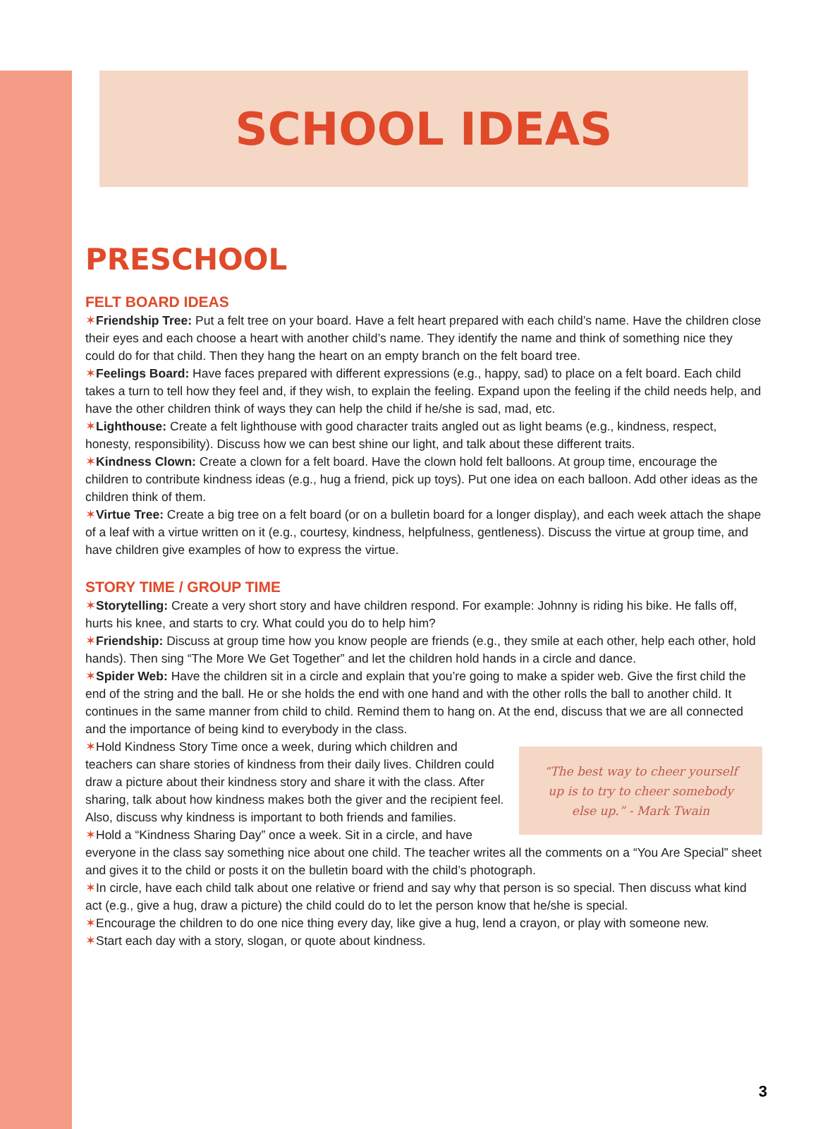SCHOOL IDEAS
PRESCHOOL
FELT BOARD IDEAS
✶Friendship Tree: Put a felt tree on your board. Have a felt heart prepared with each child’s name. Have the children close their eyes and each choose a heart with another child’s name. They identify the name and think of something nice they could do for that child. Then they hang the heart on an empty branch on the felt board tree.
✶Feelings Board: Have faces prepared with different expressions (e.g., happy, sad) to place on a felt board. Each child takes a turn to tell how they feel and, if they wish, to explain the feeling. Expand upon the feeling if the child needs help, and have the other children think of ways they can help the child if he/she is sad, mad, etc.
✶Lighthouse: Create a felt lighthouse with good character traits angled out as light beams (e.g., kindness, respect, honesty, responsibility). Discuss how we can best shine our light, and talk about these different traits.
✶Kindness Clown: Create a clown for a felt board. Have the clown hold felt balloons. At group time, encourage the children to contribute kindness ideas (e.g., hug a friend, pick up toys). Put one idea on each balloon. Add other ideas as the children think of them.
✶Virtue Tree: Create a big tree on a felt board (or on a bulletin board for a longer display), and each week attach the shape of a leaf with a virtue written on it (e.g., courtesy, kindness, helpfulness, gentleness). Discuss the virtue at group time, and have children give examples of how to express the virtue.
STORY TIME / GROUP TIME
✶Storytelling: Create a very short story and have children respond. For example: Johnny is riding his bike. He falls off, hurts his knee, and starts to cry. What could you do to help him?
✶Friendship: Discuss at group time how you know people are friends (e.g., they smile at each other, help each other, hold hands). Then sing “The More We Get Together” and let the children hold hands in a circle and dance.
✶Spider Web: Have the children sit in a circle and explain that you’re going to make a spider web. Give the first child the end of the string and the ball. He or she holds the end with one hand and with the other rolls the ball to another child. It continues in the same manner from child to child. Remind them to hang on. At the end, discuss that we are all connected and the importance of being kind to everybody in the class.
“The best way to cheer yourself
up is to try to cheer somebody
else up.” - Mark Twain
✶Hold Kindness Story Time once a week, during which children and teachers can share stories of kindness from their daily lives. Children could draw a picture about their kindness story and share it with the class. After sharing, talk about how kindness makes both the giver and the recipient feel. Also, discuss why kindness is important to both friends and families.
✶Hold a “Kindness Sharing Day” once a week. Sit in a circle, and have everyone in the class say something nice about one child. The teacher writes all the comments on a “You Are Special” sheet and gives it to the child or posts it on the bulletin board with the child’s photograph.
✶In circle, have each child talk about one relative or friend and say why that person is so special. Then discuss what kind act (e.g., give a hug, draw a picture) the child could do to let the person know that he/she is special.
✶Encourage the children to do one nice thing every day, like give a hug, lend a crayon, or play with someone new.
✶Start each day with a story, slogan, or quote about kindness.
3